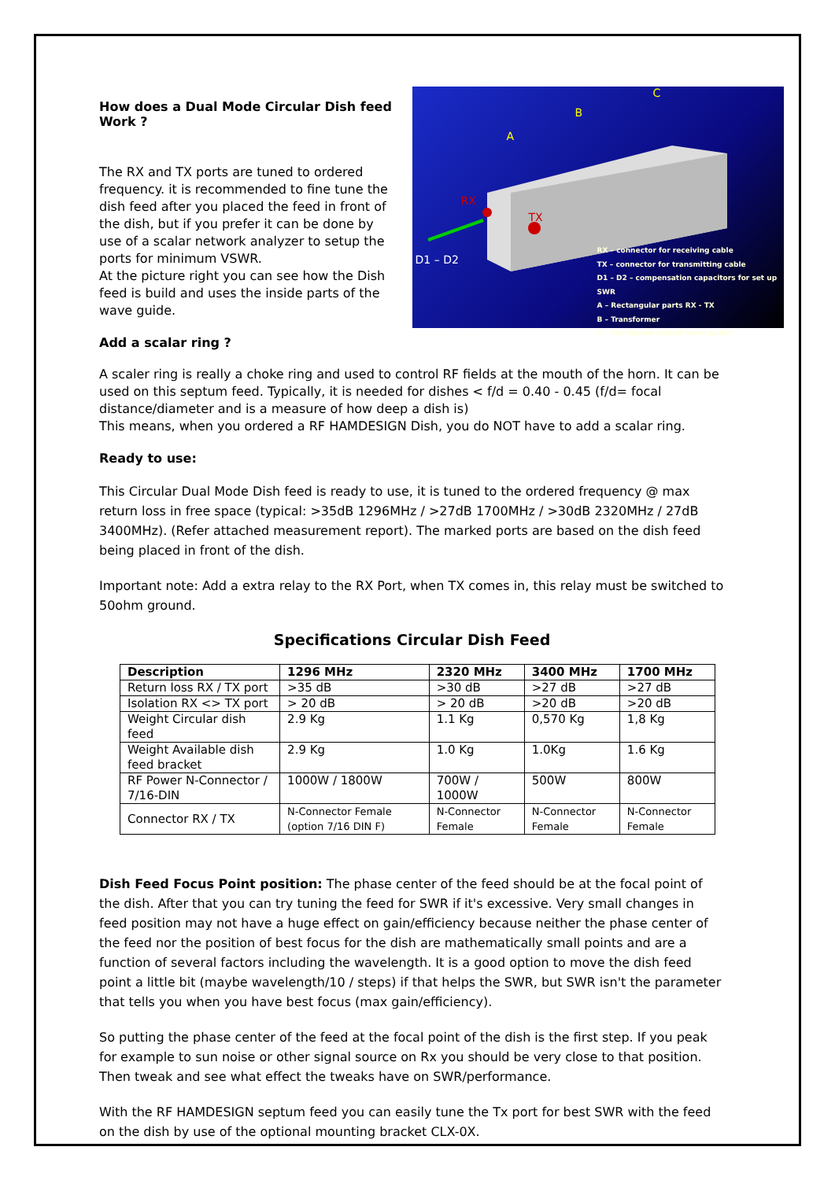How does a Dual Mode Circular Dish feed Work ?
The RX and TX ports are tuned to ordered frequency. it is recommended to fine tune the dish feed after you placed the feed in front of the dish, but if you prefer it can be done by use of a scalar network analyzer to setup the ports for minimum VSWR.
At the picture right you can see how the Dish feed is build and uses the inside parts of the wave guide.
A
B
C
RX
TX
D1 – D2
RX – connector for receiving cable
TX – connector for transmitting cable
D1 – D2 – compensation capacitors for set up SWR
A – Rectangular parts RX - TX
B – Transformer
C – For-square output wave guide
Add a scalar ring ?
A scaler ring is really a choke ring and used to control RF fields at the mouth of the horn. It can be used on this septum feed. Typically, it is needed for dishes < f/d = 0.40 - 0.45 (f/d= focal distance/diameter and is a measure of how deep a dish is)
This means, when you ordered a RF HAMDESIGN Dish, you do NOT have to add a scalar ring.
Ready to use:
This Circular Dual Mode Dish feed is ready to use, it is tuned to the ordered frequency @ max return loss in free space (typical: >35dB 1296MHz / >27dB 1700MHz / >30dB 2320MHz / 27dB 3400MHz). (Refer attached measurement report). The marked ports are based on the dish feed being placed in front of the dish.
Important note: Add a extra relay to the RX Port, when TX comes in, this relay must be switched to 50ohm ground.
Specifications Circular Dish Feed
| Description | 1296 MHz | 2320 MHz | 3400 MHz | 1700 MHz |
| --- | --- | --- | --- | --- |
| Return loss RX / TX port | >35 dB | >30 dB | >27 dB | >27 dB |
| Isolation RX <> TX port | > 20 dB | > 20 dB | >20 dB | >20 dB |
| Weight Circular dish feed | 2.9 Kg | 1.1 Kg | 0,570 Kg | 1,8 Kg |
| Weight Available dish feed bracket | 2.9 Kg | 1.0 Kg | 1.0Kg | 1.6 Kg |
| RF Power N-Connector / 7/16-DIN | 1000W / 1800W | 700W / 1000W | 500W | 800W |
| Connector RX / TX | N-Connector Female (option 7/16 DIN F) | N-Connector Female | N-Connector Female | N-Connector Female |
Dish Feed Focus Point position: The phase center of the feed should be at the focal point of the dish. After that you can try tuning the feed for SWR if it's excessive. Very small changes in feed position may not have a huge effect on gain/efficiency because neither the phase center of the feed nor the position of best focus for the dish are mathematically small points and are a function of several factors including the wavelength. It is a good option to move the dish feed point a little bit (maybe wavelength/10 / steps) if that helps the SWR, but SWR isn't the parameter that tells you when you have best focus (max gain/efficiency).
So putting the phase center of the feed at the focal point of the dish is the first step. If you peak for example to sun noise or other signal source on Rx you should be very close to that position. Then tweak and see what effect the tweaks have on SWR/performance.
With the RF HAMDESIGN septum feed you can easily tune the Tx port for best SWR with the feed on the dish by use of the optional mounting bracket CLX-0X.